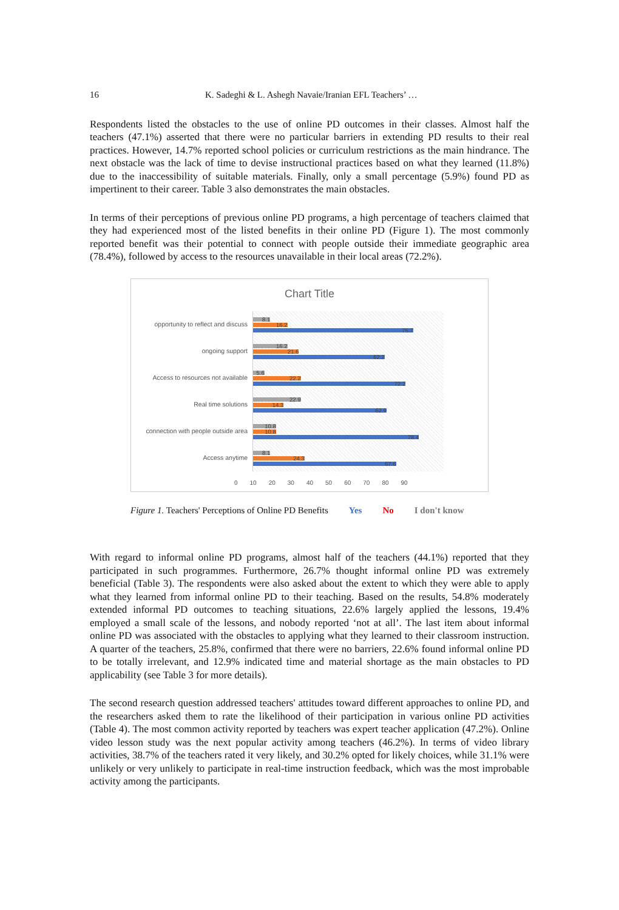16 K. Sadeghi & L. Ashegh Navaie/Iranian EFL Teachers’ …
Respondents listed the obstacles to the use of online PD outcomes in their classes. Almost half the teachers (47.1%) asserted that there were no particular barriers in extending PD results to their real practices. However, 14.7% reported school policies or curriculum restrictions as the main hindrance. The next obstacle was the lack of time to devise instructional practices based on what they learned (11.8%) due to the inaccessibility of suitable materials. Finally, only a small percentage (5.9%) found PD as impertinent to their career. Table 3 also demonstrates the main obstacles.
In terms of their perceptions of previous online PD programs, a high percentage of teachers claimed that they had experienced most of the listed benefits in their online PD (Figure 1). The most commonly reported benefit was their potential to connect with people outside their immediate geographic area (78.4%), followed by access to the resources unavailable in their local areas (72.2%).
Chart Title
opportunity to reflect and discuss
8.1
16.2
75.7
ongoing support
16.2
21.6
62.2
Access to resources not available
5.6
22.2
72.2
Real time solutions
22.9
14.3
62.9
connection with people outside area
10.8
10.8
78.4
Access anytime
8.1
24.3
67.6
0 10 20 30 40 50 60 70 80 90
Figure 1. Teachers' Perceptions of Online PD Benefits Yes No I don't know
With regard to informal online PD programs, almost half of the teachers (44.1%) reported that they participated in such programmes. Furthermore, 26.7% thought informal online PD was extremely beneficial (Table 3). The respondents were also asked about the extent to which they were able to apply what they learned from informal online PD to their teaching. Based on the results, 54.8% moderately extended informal PD outcomes to teaching situations, 22.6% largely applied the lessons, 19.4% employed a small scale of the lessons, and nobody reported ‘not at all’. The last item about informal online PD was associated with the obstacles to applying what they learned to their classroom instruction. A quarter of the teachers, 25.8%, confirmed that there were no barriers, 22.6% found informal online PD to be totally irrelevant, and 12.9% indicated time and material shortage as the main obstacles to PD applicability (see Table 3 for more details).
The second research question addressed teachers' attitudes toward different approaches to online PD, and the researchers asked them to rate the likelihood of their participation in various online PD activities (Table 4). The most common activity reported by teachers was expert teacher application (47.2%). Online video lesson study was the next popular activity among teachers (46.2%). In terms of video library activities, 38.7% of the teachers rated it very likely, and 30.2% opted for likely choices, while 31.1% were unlikely or very unlikely to participate in real-time instruction feedback, which was the most improbable activity among the participants.